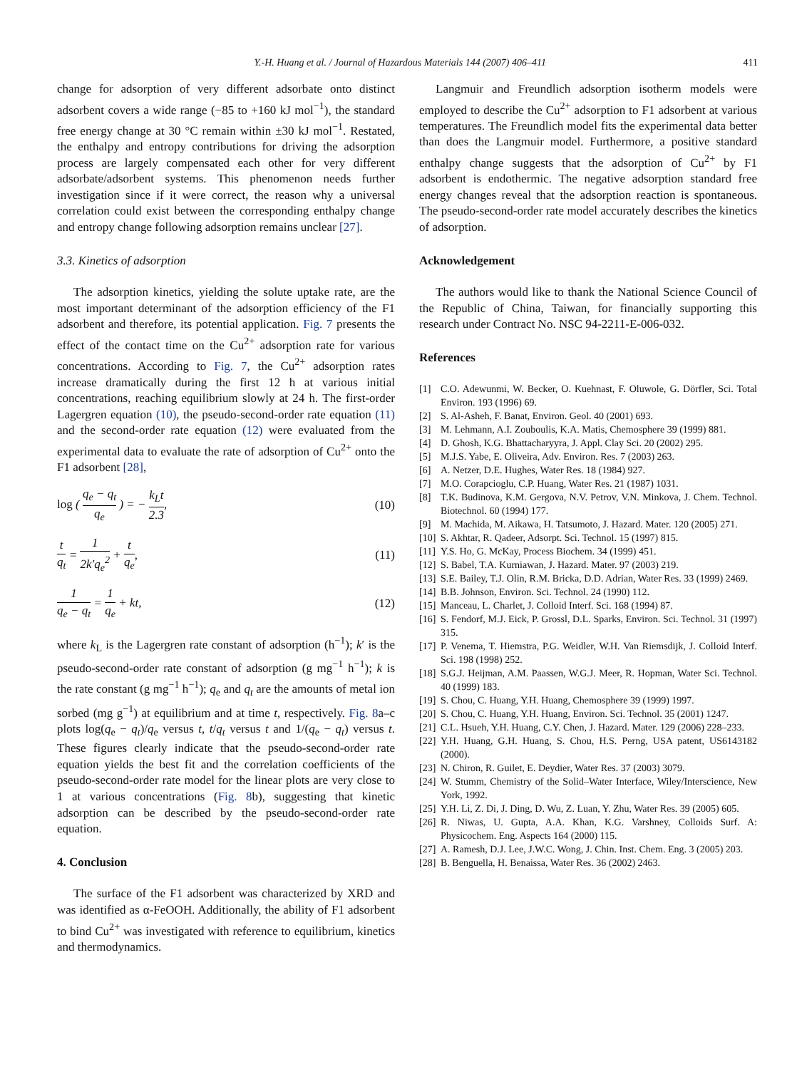Y.-H. Huang et al. / Journal of Hazardous Materials 144 (2007) 406–411 411
change for adsorption of very different adsorbate onto distinct adsorbent covers a wide range (−85 to +160 kJ mol<sup>−1</sup>), the standard free energy change at 30 °C remain within ±30 kJ mol<sup>−1</sup>. Restated, the enthalpy and entropy contributions for driving the adsorption process are largely compensated each other for very different adsorbate/adsorbent systems. This phenomenon needs further investigation since if it were correct, the reason why a universal correlation could exist between the corresponding enthalpy change and entropy change following adsorption remains unclear [27].
3.3. Kinetics of adsorption
The adsorption kinetics, yielding the solute uptake rate, are the most important determinant of the adsorption efficiency of the F1 adsorbent and therefore, its potential application. Fig. 7 presents the effect of the contact time on the Cu<sup>2+</sup> adsorption rate for various concentrations. According to Fig. 7, the Cu<sup>2+</sup> adsorption rates increase dramatically during the first 12 h at various initial concentrations, reaching equilibrium slowly at 24 h. The first-order Lagergren equation (10), the pseudo-second-order rate equation (11) and the second-order rate equation (12) were evaluated from the experimental data to evaluate the rate of adsorption of Cu<sup>2+</sup> onto the F1 adsorbent [28],
log ( q<sub>e</sub> − q<sub>t</sub> q<sub>e</sub> ) = − k<sub>L</sub>t 2.3, (10)
t q<sub>t</sub> = 1 2k′q<sub>e</sub><sup>2</sup> + t q<sub>e</sub>, (11)
1 q<sub>e</sub> − q<sub>t</sub> = 1 q<sub>e</sub> + kt, (12)
where k<sub>L</sub> is the Lagergren rate constant of adsorption (h<sup>−1</sup>); k′ is the pseudo-second-order rate constant of adsorption (g mg<sup>−1</sup> h<sup>−1</sup>); k is the rate constant (g mg<sup>−1</sup> h<sup>−1</sup>); q<sub>e</sub> and q<sub>t</sub> are the amounts of metal ion sorbed (mg g<sup>−1</sup>) at equilibrium and at time t, respectively. Fig. 8a–c plots log(q<sub>e</sub> − q<sub>t</sub>)/q<sub>e</sub> versus t, t/q<sub>t</sub> versus t and 1/(q<sub>e</sub> − q<sub>t</sub>) versus t. These figures clearly indicate that the pseudo-second-order rate equation yields the best fit and the correlation coefficients of the pseudo-second-order rate model for the linear plots are very close to 1 at various concentrations (Fig. 8b), suggesting that kinetic adsorption can be described by the pseudo-second-order rate equation.
4. Conclusion
The surface of the F1 adsorbent was characterized by XRD and was identified as α-FeOOH. Additionally, the ability of F1 adsorbent to bind Cu<sup>2+</sup> was investigated with reference to equilibrium, kinetics and thermodynamics.
Langmuir and Freundlich adsorption isotherm models were employed to describe the Cu<sup>2+</sup> adsorption to F1 adsorbent at various temperatures. The Freundlich model fits the experimental data better than does the Langmuir model. Furthermore, a positive standard enthalpy change suggests that the adsorption of Cu<sup>2+</sup> by F1 adsorbent is endothermic. The negative adsorption standard free energy changes reveal that the adsorption reaction is spontaneous. The pseudo-second-order rate model accurately describes the kinetics of adsorption.
Acknowledgement
The authors would like to thank the National Science Council of the Republic of China, Taiwan, for financially supporting this research under Contract No. NSC 94-2211-E-006-032.
References
[1] C.O. Adewunmi, W. Becker, O. Kuehnast, F. Oluwole, G. Dörfler, Sci. Total Environ. 193 (1996) 69.
[2] S. Al-Asheh, F. Banat, Environ. Geol. 40 (2001) 693.
[3] M. Lehmann, A.I. Zouboulis, K.A. Matis, Chemosphere 39 (1999) 881.
[4] D. Ghosh, K.G. Bhattacharyyra, J. Appl. Clay Sci. 20 (2002) 295.
[5] M.J.S. Yabe, E. Oliveira, Adv. Environ. Res. 7 (2003) 263.
[6] A. Netzer, D.E. Hughes, Water Res. 18 (1984) 927.
[7] M.O. Corapcioglu, C.P. Huang, Water Res. 21 (1987) 1031.
[8] T.K. Budinova, K.M. Gergova, N.V. Petrov, V.N. Minkova, J. Chem. Technol. Biotechnol. 60 (1994) 177.
[9] M. Machida, M. Aikawa, H. Tatsumoto, J. Hazard. Mater. 120 (2005) 271.
[10] S. Akhtar, R. Qadeer, Adsorpt. Sci. Technol. 15 (1997) 815.
[11] Y.S. Ho, G. McKay, Process Biochem. 34 (1999) 451.
[12] S. Babel, T.A. Kurniawan, J. Hazard. Mater. 97 (2003) 219.
[13] S.E. Bailey, T.J. Olin, R.M. Bricka, D.D. Adrian, Water Res. 33 (1999) 2469.
[14] B.B. Johnson, Environ. Sci. Technol. 24 (1990) 112.
[15] Manceau, L. Charlet, J. Colloid Interf. Sci. 168 (1994) 87.
[16] S. Fendorf, M.J. Eick, P. Grossl, D.L. Sparks, Environ. Sci. Technol. 31 (1997) 315.
[17] P. Venema, T. Hiemstra, P.G. Weidler, W.H. Van Riemsdijk, J. Colloid Interf. Sci. 198 (1998) 252.
[18] S.G.J. Heijman, A.M. Paassen, W.G.J. Meer, R. Hopman, Water Sci. Technol. 40 (1999) 183.
[19] S. Chou, C. Huang, Y.H. Huang, Chemosphere 39 (1999) 1997.
[20] S. Chou, C. Huang, Y.H. Huang, Environ. Sci. Technol. 35 (2001) 1247.
[21] C.L. Hsueh, Y.H. Huang, C.Y. Chen, J. Hazard. Mater. 129 (2006) 228–233.
[22] Y.H. Huang, G.H. Huang, S. Chou, H.S. Perng, USA patent, US6143182 (2000).
[23] N. Chiron, R. Guilet, E. Deydier, Water Res. 37 (2003) 3079.
[24] W. Stumm, Chemistry of the Solid–Water Interface, Wiley/Interscience, New York, 1992.
[25] Y.H. Li, Z. Di, J. Ding, D. Wu, Z. Luan, Y. Zhu, Water Res. 39 (2005) 605.
[26] R. Niwas, U. Gupta, A.A. Khan, K.G. Varshney, Colloids Surf. A: Physicochem. Eng. Aspects 164 (2000) 115.
[27] A. Ramesh, D.J. Lee, J.W.C. Wong, J. Chin. Inst. Chem. Eng. 3 (2005) 203.
[28] B. Benguella, H. Benaissa, Water Res. 36 (2002) 2463.